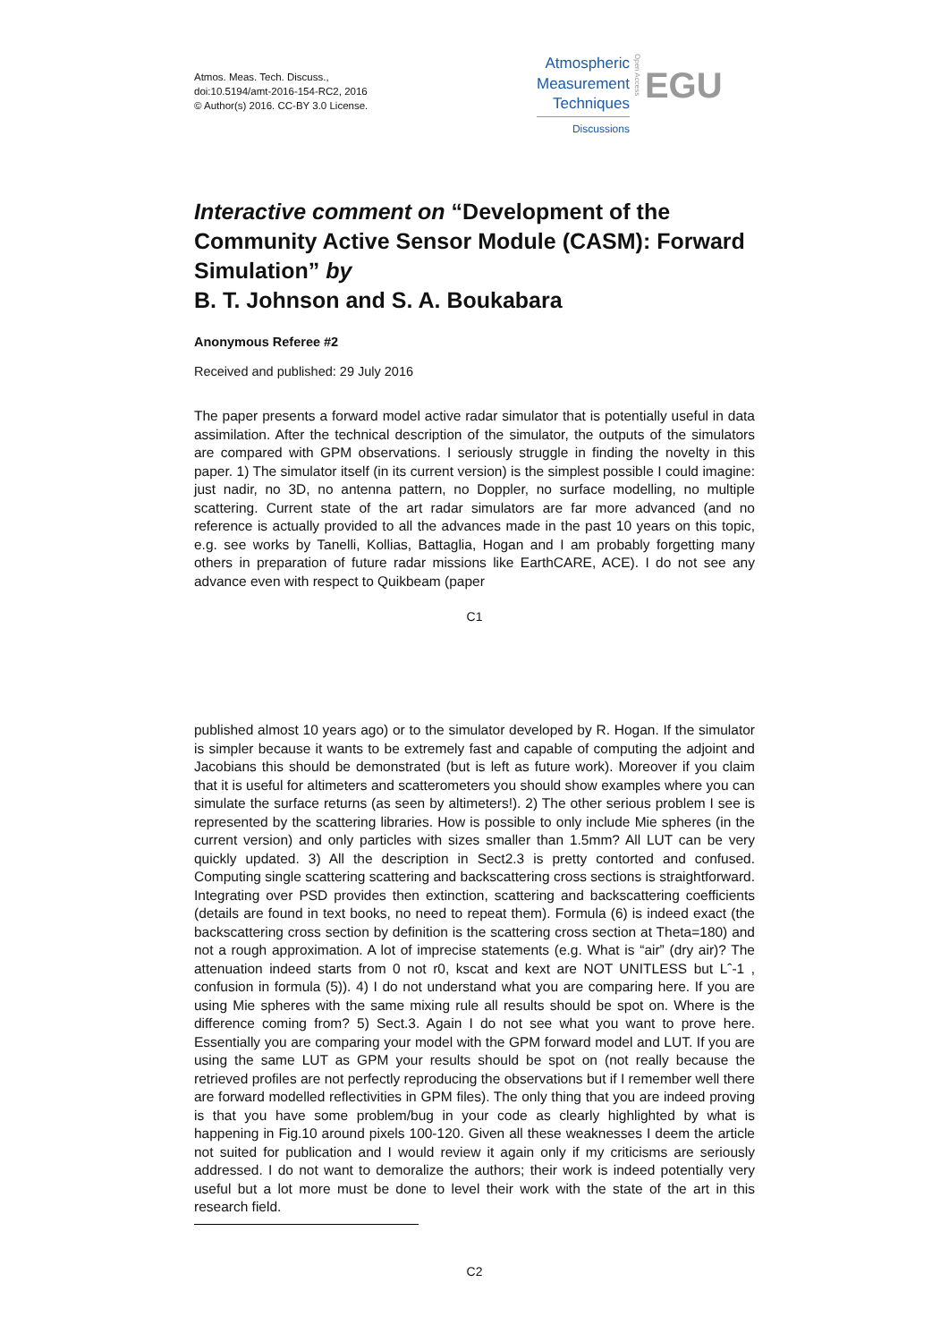Atmos. Meas. Tech. Discuss.,
doi:10.5194/amt-2016-154-RC2, 2016
© Author(s) 2016. CC-BY 3.0 License.
Atmospheric
Measurement
Techniques
Discussions
Open Access
EGU
Interactive comment on “Development of the Community Active Sensor Module (CASM): Forward Simulation” by
B. T. Johnson and S. A. Boukabara
Anonymous Referee #2
Received and published: 29 July 2016
The paper presents a forward model active radar simulator that is potentially useful in data assimilation. After the technical description of the simulator, the outputs of the simulators are compared with GPM observations. I seriously struggle in finding the novelty in this paper. 1) The simulator itself (in its current version) is the simplest possible I could imagine: just nadir, no 3D, no antenna pattern, no Doppler, no surface modelling, no multiple scattering. Current state of the art radar simulators are far more advanced (and no reference is actually provided to all the advances made in the past 10 years on this topic, e.g. see works by Tanelli, Kollias, Battaglia, Hogan and I am probably forgetting many others in preparation of future radar missions like EarthCARE, ACE). I do not see any advance even with respect to Quikbeam (paper
C1
published almost 10 years ago) or to the simulator developed by R. Hogan. If the simulator is simpler because it wants to be extremely fast and capable of computing the adjoint and Jacobians this should be demonstrated (but is left as future work). Moreover if you claim that it is useful for altimeters and scatterometers you should show examples where you can simulate the surface returns (as seen by altimeters!). 2) The other serious problem I see is represented by the scattering libraries. How is possible to only include Mie spheres (in the current version) and only particles with sizes smaller than 1.5mm? All LUT can be very quickly updated. 3) All the description in Sect2.3 is pretty contorted and confused. Computing single scattering scattering and backscattering cross sections is straightforward. Integrating over PSD provides then extinction, scattering and backscattering coefficients (details are found in text books, no need to repeat them). Formula (6) is indeed exact (the backscattering cross section by definition is the scattering cross section at Theta=180) and not a rough approximation. A lot of imprecise statements (e.g. What is “air” (dry air)? The attenuation indeed starts from 0 not r0, kscat and kext are NOT UNITLESS but Lˆ-1 , confusion in formula (5)). 4) I do not understand what you are comparing here. If you are using Mie spheres with the same mixing rule all results should be spot on. Where is the difference coming from? 5) Sect.3. Again I do not see what you want to prove here. Essentially you are comparing your model with the GPM forward model and LUT. If you are using the same LUT as GPM your results should be spot on (not really because the retrieved profiles are not perfectly reproducing the observations but if I remember well there are forward modelled reflectivities in GPM files). The only thing that you are indeed proving is that you have some problem/bug in your code as clearly highlighted by what is happening in Fig.10 around pixels 100-120. Given all these weaknesses I deem the article not suited for publication and I would review it again only if my criticisms are seriously addressed. I do not want to demoralize the authors; their work is indeed potentially very useful but a lot more must be done to level their work with the state of the art in this research field.
C2